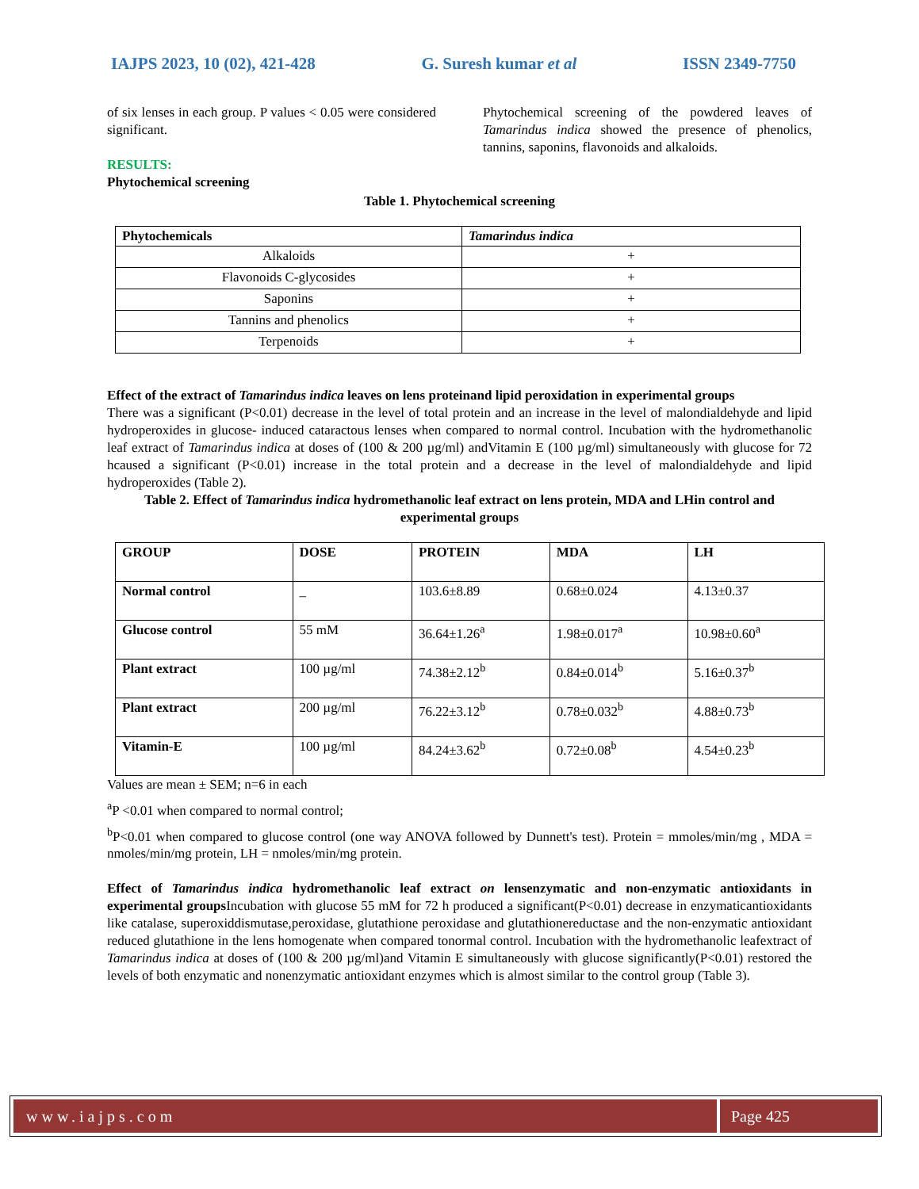IAJPS 2023, 10 (02), 421-428 G. Suresh kumar et al ISSN 2349-7750
of six lenses in each group. P values < 0.05 were considered significant.
RESULTS:
Phytochemical screening
Phytochemical screening of the powdered leaves of Tamarindus indica showed the presence of phenolics, tannins, saponins, flavonoids and alkaloids.
Table 1. Phytochemical screening
| Phytochemicals | Tamarindus indica |
| --- | --- |
| Alkaloids | + |
| Flavonoids C-glycosides | + |
| Saponins | + |
| Tannins and phenolics | + |
| Terpenoids | + |
Effect of the extract of Tamarindus indica leaves on lens proteinand lipid peroxidation in experimental groups
There was a significant (P<0.01) decrease in the level of total protein and an increase in the level of malondialdehyde and lipid hydroperoxides in glucose- induced cataractous lenses when compared to normal control. Incubation with the hydromethanolic leaf extract of Tamarindus indica at doses of (100 & 200 µg/ml) andVitamin E (100 µg/ml) simultaneously with glucose for 72 hcaused a significant (P<0.01) increase in the total protein and a decrease in the level of malondialdehyde and lipid hydroperoxides (Table 2).
Table 2. Effect of Tamarindus indica hydromethanolic leaf extract on lens protein, MDA and LHin control and experimental groups
| GROUP | DOSE | PROTEIN | MDA | LH |
| --- | --- | --- | --- | --- |
| Normal control | _ | 103.6±8.89 | 0.68±0.024 | 4.13±0.37 |
| Glucose control | 55 mM | 36.64±1.26<sup>a</sup> | 1.98±0.017<sup>a</sup> | 10.98±0.60<sup>a</sup> |
| Plant extract | 100 µg/ml | 74.38±2.12<sup>b</sup> | 0.84±0.014<sup>b</sup> | 5.16±0.37<sup>b</sup> |
| Plant extract | 200 µg/ml | 76.22±3.12<sup>b</sup> | 0.78±0.032<sup>b</sup> | 4.88±0.73<sup>b</sup> |
| Vitamin-E | 100 µg/ml | 84.24±3.62<sup>b</sup> | 0.72±0.08<sup>b</sup> | 4.54±0.23<sup>b</sup> |
Values are mean ± SEM; n=6 in each
<sup>a</sup> P <0.01 when compared to normal control;
<sup>b</sup> P<0.01 when compared to glucose control (one way ANOVA followed by Dunnett's test). Protein = mmoles/min/mg , MDA = nmoles/min/mg protein, LH = nmoles/min/mg protein.
Effect of Tamarindus indica hydromethanolic leaf extract on lensenzymatic and non-enzymatic antioxidants in experimental groups Incubation with glucose 55 mM for 72 h produced a significant(P<0.01) decrease in enzymaticantioxidants like catalase, superoxiddismutase,peroxidase, glutathione peroxidase and glutathionereductase and the non-enzymatic antioxidant reduced glutathione in the lens homogenate when compared tonormal control. Incubation with the hydromethanolic leafextract of Tamarindus indica at doses of (100 & 200 µg/ml)and Vitamin E simultaneously with glucose significantly(P<0.01) restored the levels of both enzymatic and nonenzymatic antioxidant enzymes which is almost similar to the control group (Table 3).
www.iajps.com Page 425